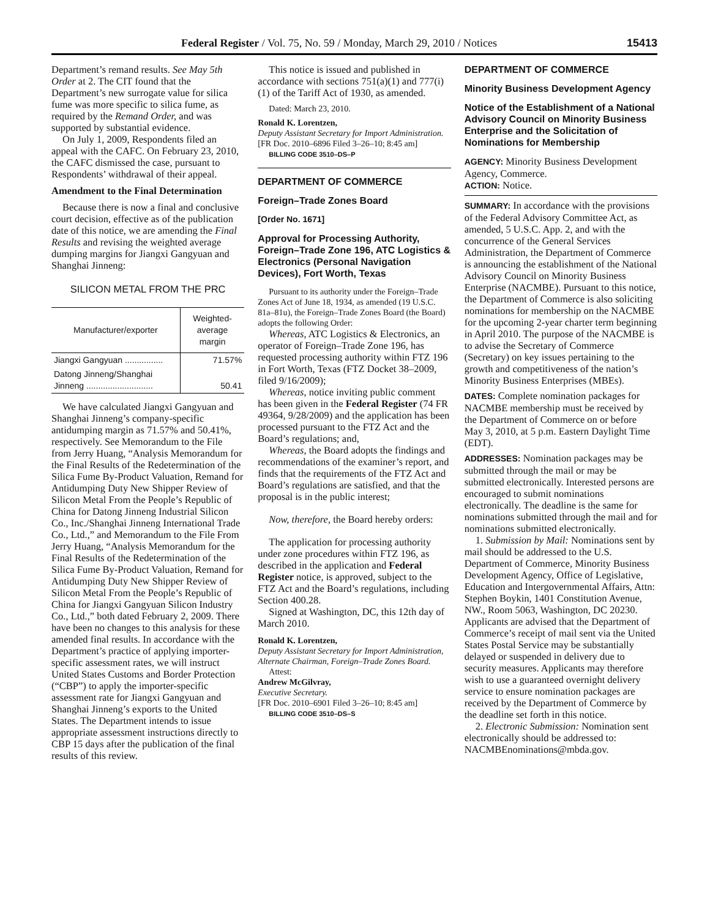Federal Register / Vol. 75, No. 59 / Monday, March 29, 2010 / Notices 15413
Department’s remand results. See May 5th Order at 2. The CIT found that the Department’s new surrogate value for silica fume was more specific to silica fume, as required by the Remand Order, and was supported by substantial evidence.
On July 1, 2009, Respondents filed an appeal with the CAFC. On February 23, 2010, the CAFC dismissed the case, pursuant to Respondents’ withdrawal of their appeal.
Amendment to the Final Determination
Because there is now a final and conclusive court decision, effective as of the publication date of this notice, we are amending the Final Results and revising the weighted average dumping margins for Jiangxi Gangyuan and Shanghai Jinneng:
SILICON METAL FROM THE PRC
| Manufacturer/exporter | Weighted-average margin |
| --- | --- |
| Jiangxi Gangyuan ................ | 71.57% |
| Datong Jinneng/Shanghai Jinneng ............................ | 50.41 |
We have calculated Jiangxi Gangyuan and Shanghai Jinneng’s company-specific antidumping margin as 71.57% and 50.41%, respectively. See Memorandum to the File from Jerry Huang, “Analysis Memorandum for the Final Results of the Redetermination of the Silica Fume By-Product Valuation, Remand for Antidumping Duty New Shipper Review of Silicon Metal From the People’s Republic of China for Datong Jinneng Industrial Silicon Co., Inc./Shanghai Jinneng International Trade Co., Ltd.,” and Memorandum to the File From Jerry Huang, “Analysis Memorandum for the Final Results of the Redetermination of the Silica Fume By-Product Valuation, Remand for Antidumping Duty New Shipper Review of Silicon Metal From the People’s Republic of China for Jiangxi Gangyuan Silicon Industry Co., Ltd.,” both dated February 2, 2009. There have been no changes to this analysis for these amended final results. In accordance with the Department’s practice of applying importer-specific assessment rates, we will instruct United States Customs and Border Protection (“CBP”) to apply the importer-specific assessment rate for Jiangxi Gangyuan and Shanghai Jinneng’s exports to the United States. The Department intends to issue appropriate assessment instructions directly to CBP 15 days after the publication of the final results of this review.
This notice is issued and published in accordance with sections 751(a)(1) and 777(i)(1) of the Tariff Act of 1930, as amended.
Dated: March 23, 2010.
Ronald K. Lorentzen,
Deputy Assistant Secretary for Import Administration.
[FR Doc. 2010–6896 Filed 3–26–10; 8:45 am]
BILLING CODE 3510–DS–P
DEPARTMENT OF COMMERCE
Foreign–Trade Zones Board
[Order No. 1671]
Approval for Processing Authority, Foreign–Trade Zone 196, ATC Logistics & Electronics (Personal Navigation Devices), Fort Worth, Texas
Pursuant to its authority under the Foreign–Trade Zones Act of June 18, 1934, as amended (19 U.S.C. 81a–81u), the Foreign–Trade Zones Board (the Board) adopts the following Order:
Whereas, ATC Logistics & Electronics, an operator of Foreign–Trade Zone 196, has requested processing authority within FTZ 196 in Fort Worth, Texas (FTZ Docket 38–2009, filed 9/16/2009);
Whereas, notice inviting public comment has been given in the Federal Register (74 FR 49364, 9/28/2009) and the application has been processed pursuant to the FTZ Act and the Board’s regulations; and,
Whereas, the Board adopts the findings and recommendations of the examiner’s report, and finds that the requirements of the FTZ Act and Board’s regulations are satisfied, and that the proposal is in the public interest;
Now, therefore, the Board hereby orders:
The application for processing authority under zone procedures within FTZ 196, as described in the application and Federal Register notice, is approved, subject to the FTZ Act and the Board’s regulations, including Section 400.28.
Signed at Washington, DC, this 12th day of March 2010.
Ronald K. Lorentzen,
Deputy Assistant Secretary for Import Administration, Alternate Chairman, Foreign–Trade Zones Board.
Attest:
Andrew McGilvray,
Executive Secretary.
[FR Doc. 2010–6901 Filed 3–26–10; 8:45 am]
BILLING CODE 3510–DS–S
DEPARTMENT OF COMMERCE
Minority Business Development Agency
Notice of the Establishment of a National Advisory Council on Minority Business Enterprise and the Solicitation of Nominations for Membership
AGENCY: Minority Business Development Agency, Commerce.
ACTION: Notice.
SUMMARY: In accordance with the provisions of the Federal Advisory Committee Act, as amended, 5 U.S.C. App. 2, and with the concurrence of the General Services Administration, the Department of Commerce is announcing the establishment of the National Advisory Council on Minority Business Enterprise (NACMBE). Pursuant to this notice, the Department of Commerce is also soliciting nominations for membership on the NACMBE for the upcoming 2-year charter term beginning in April 2010. The purpose of the NACMBE is to advise the Secretary of Commerce (Secretary) on key issues pertaining to the growth and competitiveness of the nation’s Minority Business Enterprises (MBEs).
DATES: Complete nomination packages for NACMBE membership must be received by the Department of Commerce on or before May 3, 2010, at 5 p.m. Eastern Daylight Time (EDT).
ADDRESSES: Nomination packages may be submitted through the mail or may be submitted electronically. Interested persons are encouraged to submit nominations electronically. The deadline is the same for nominations submitted through the mail and for nominations submitted electronically.
1. Submission by Mail: Nominations sent by mail should be addressed to the U.S. Department of Commerce, Minority Business Development Agency, Office of Legislative, Education and Intergovernmental Affairs, Attn: Stephen Boykin, 1401 Constitution Avenue, NW., Room 5063, Washington, DC 20230. Applicants are advised that the Department of Commerce’s receipt of mail sent via the United States Postal Service may be substantially delayed or suspended in delivery due to security measures. Applicants may therefore wish to use a guaranteed overnight delivery service to ensure nomination packages are received by the Department of Commerce by the deadline set forth in this notice.
2. Electronic Submission: Nomination sent electronically should be addressed to: NACMBEnominations@mbda.gov.